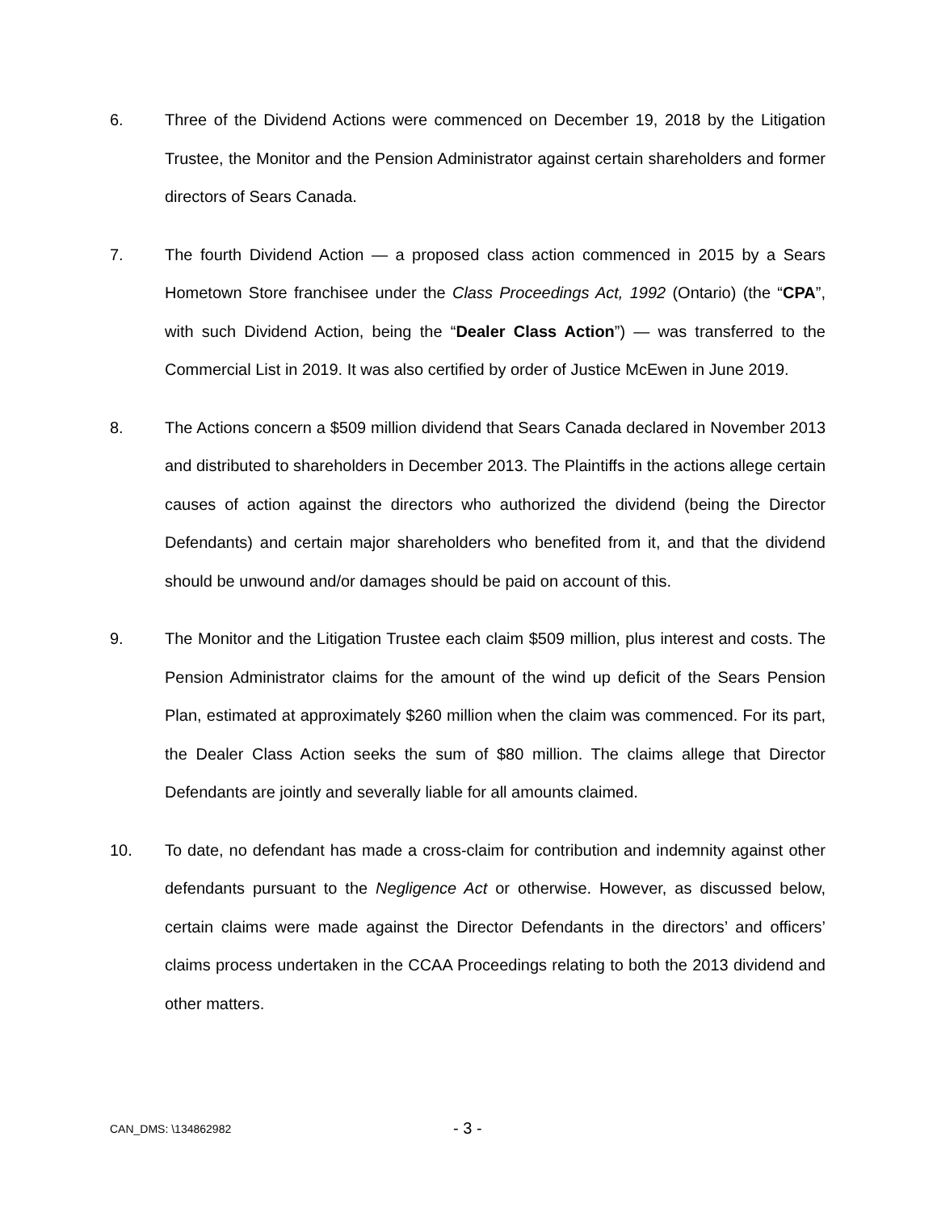6. Three of the Dividend Actions were commenced on December 19, 2018 by the Litigation Trustee, the Monitor and the Pension Administrator against certain shareholders and former directors of Sears Canada.
7. The fourth Dividend Action — a proposed class action commenced in 2015 by a Sears Hometown Store franchisee under the Class Proceedings Act, 1992 (Ontario) (the “CPA”, with such Dividend Action, being the “Dealer Class Action”) — was transferred to the Commercial List in 2019. It was also certified by order of Justice McEwen in June 2019.
8. The Actions concern a $509 million dividend that Sears Canada declared in November 2013 and distributed to shareholders in December 2013. The Plaintiffs in the actions allege certain causes of action against the directors who authorized the dividend (being the Director Defendants) and certain major shareholders who benefited from it, and that the dividend should be unwound and/or damages should be paid on account of this.
9. The Monitor and the Litigation Trustee each claim $509 million, plus interest and costs. The Pension Administrator claims for the amount of the wind up deficit of the Sears Pension Plan, estimated at approximately $260 million when the claim was commenced. For its part, the Dealer Class Action seeks the sum of $80 million. The claims allege that Director Defendants are jointly and severally liable for all amounts claimed.
10. To date, no defendant has made a cross-claim for contribution and indemnity against other defendants pursuant to the Negligence Act or otherwise. However, as discussed below, certain claims were made against the Director Defendants in the directors’ and officers’ claims process undertaken in the CCAA Proceedings relating to both the 2013 dividend and other matters.
CAN_DMS: \134862982
- 3 -